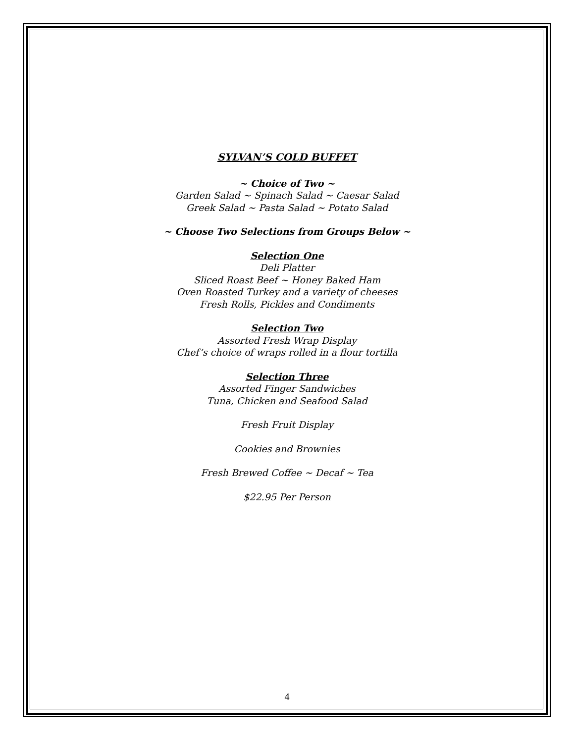SYLVAN’S COLD BUFFET
~ Choice of Two ~
Garden Salad ~ Spinach Salad ~ Caesar Salad
Greek Salad ~ Pasta Salad ~ Potato Salad
~ Choose Two Selections from Groups Below ~
Selection One
Deli Platter
Sliced Roast Beef ~ Honey Baked Ham
Oven Roasted Turkey and a variety of cheeses
Fresh Rolls, Pickles and Condiments
Selection Two
Assorted Fresh Wrap Display
Chef’s choice of wraps rolled in a flour tortilla
Selection Three
Assorted Finger Sandwiches
Tuna, Chicken and Seafood Salad
Fresh Fruit Display
Cookies and Brownies
Fresh Brewed Coffee ~ Decaf ~ Tea
$22.95 Per Person
4